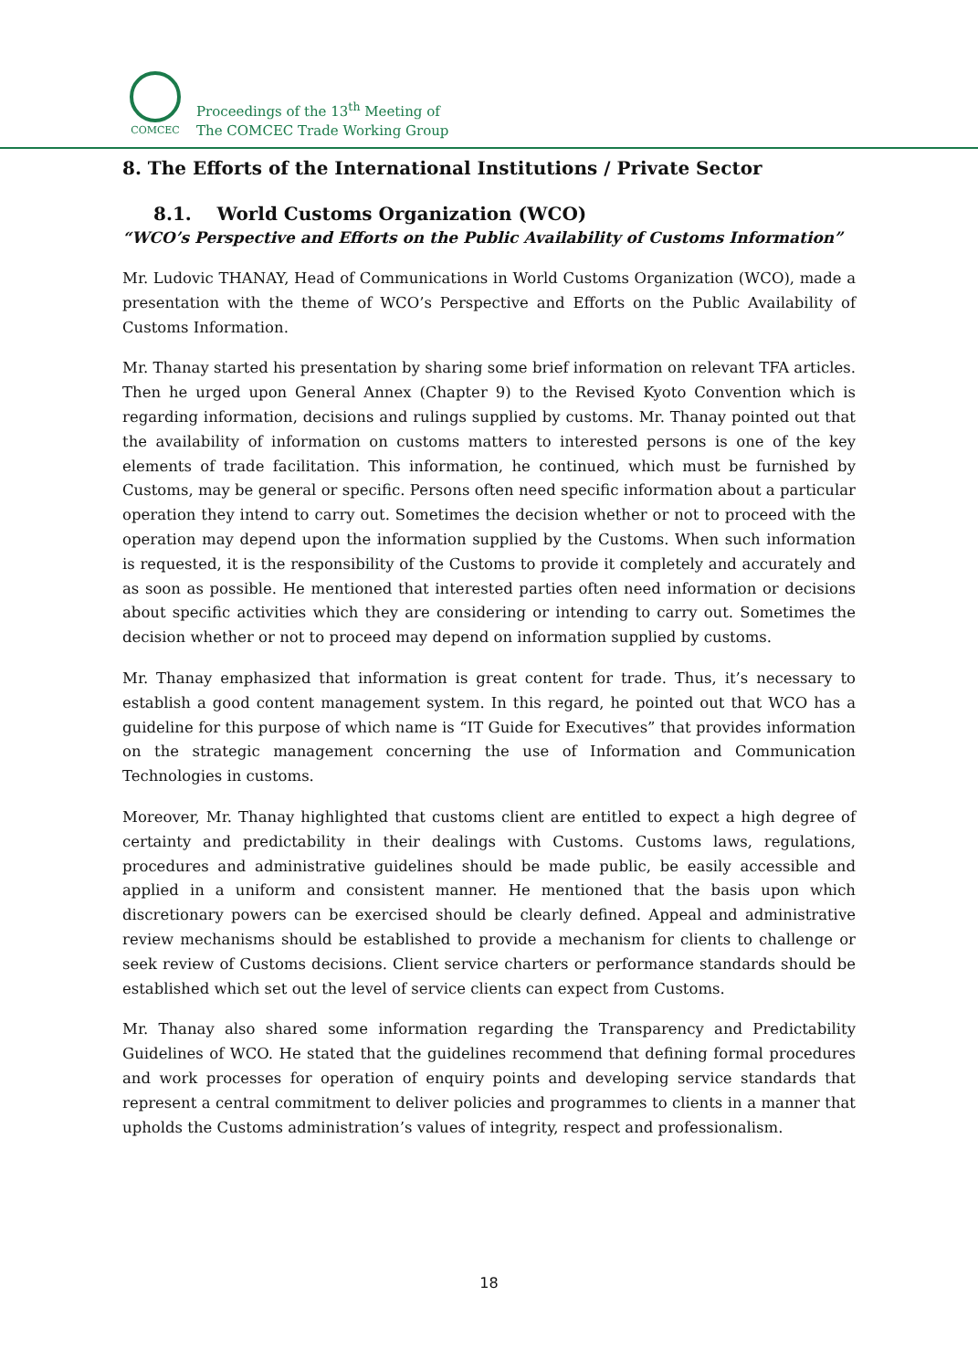COMCEC
Proceedings of the 13<sup>th</sup> Meeting of
The COMCEC Trade Working Group
8. The Efforts of the International Institutions / Private Sector
8.1. World Customs Organization (WCO)
“WCO’s Perspective and Efforts on the Public Availability of Customs Information”
Mr. Ludovic THANAY, Head of Communications in World Customs Organization (WCO), made a presentation with the theme of WCO’s Perspective and Efforts on the Public Availability of Customs Information.
Mr. Thanay started his presentation by sharing some brief information on relevant TFA articles. Then he urged upon General Annex (Chapter 9) to the Revised Kyoto Convention which is regarding information, decisions and rulings supplied by customs. Mr. Thanay pointed out that the availability of information on customs matters to interested persons is one of the key elements of trade facilitation. This information, he continued, which must be furnished by Customs, may be general or specific. Persons often need specific information about a particular operation they intend to carry out. Sometimes the decision whether or not to proceed with the operation may depend upon the information supplied by the Customs. When such information is requested, it is the responsibility of the Customs to provide it completely and accurately and as soon as possible. He mentioned that interested parties often need information or decisions about specific activities which they are considering or intending to carry out. Sometimes the decision whether or not to proceed may depend on information supplied by customs.
Mr. Thanay emphasized that information is great content for trade. Thus, it’s necessary to establish a good content management system. In this regard, he pointed out that WCO has a guideline for this purpose of which name is “IT Guide for Executives” that provides information on the strategic management concerning the use of Information and Communication Technologies in customs.
Moreover, Mr. Thanay highlighted that customs client are entitled to expect a high degree of certainty and predictability in their dealings with Customs. Customs laws, regulations, procedures and administrative guidelines should be made public, be easily accessible and applied in a uniform and consistent manner. He mentioned that the basis upon which discretionary powers can be exercised should be clearly defined. Appeal and administrative review mechanisms should be established to provide a mechanism for clients to challenge or seek review of Customs decisions. Client service charters or performance standards should be established which set out the level of service clients can expect from Customs.
Mr. Thanay also shared some information regarding the Transparency and Predictability Guidelines of WCO. He stated that the guidelines recommend that defining formal procedures and work processes for operation of enquiry points and developing service standards that represent a central commitment to deliver policies and programmes to clients in a manner that upholds the Customs administration’s values of integrity, respect and professionalism.
18